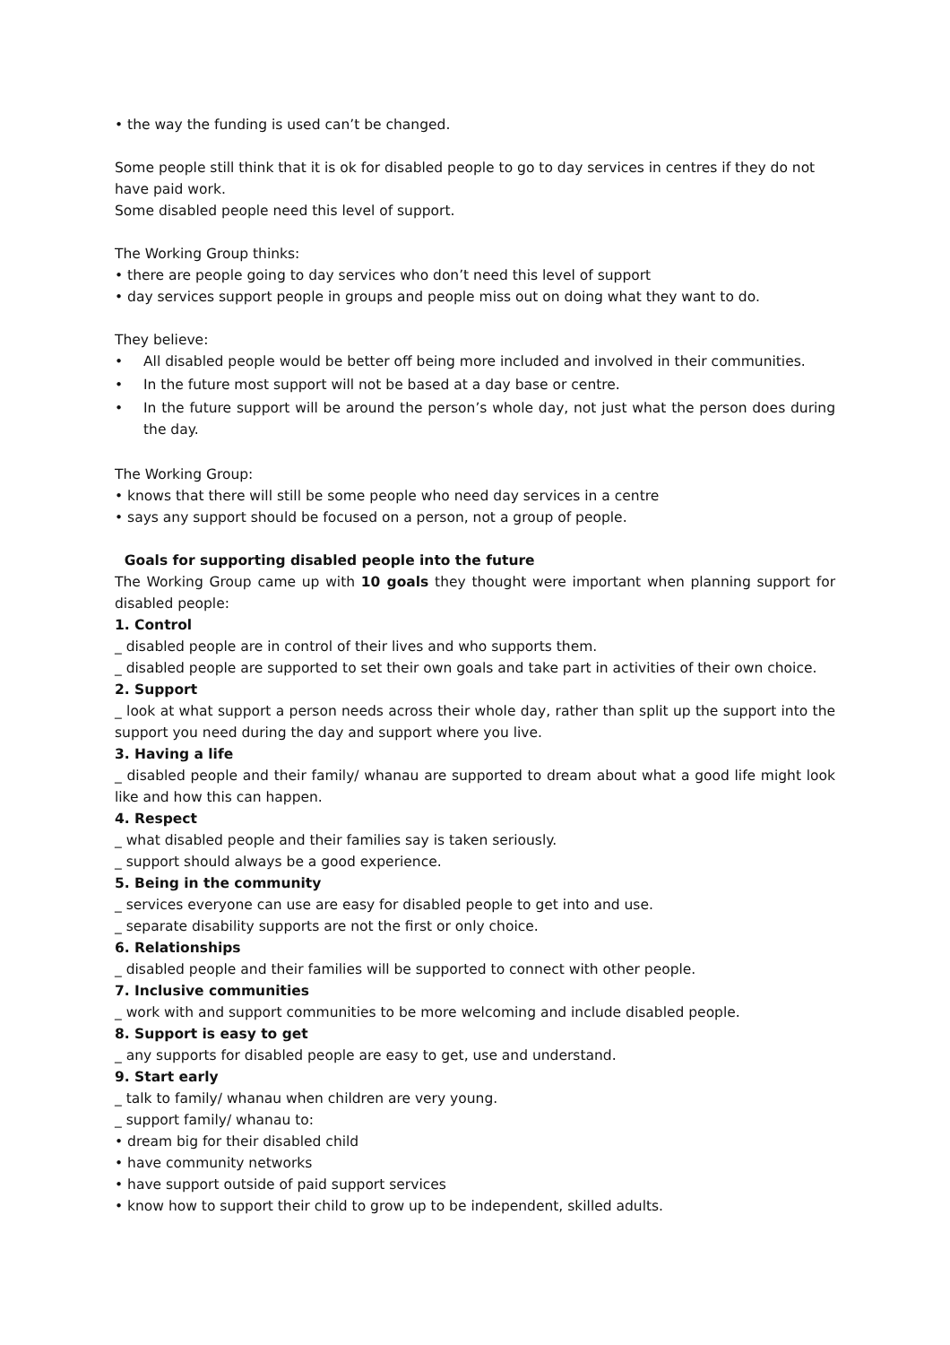• the way the funding is used can’t be changed.
Some people still think that it is ok for disabled people to go to day services in centres if they do not have paid work.
Some disabled people need this level of support.
The Working Group thinks:
• there are people going to day services who don’t need this level of support
• day services support people in groups and people miss out on doing what they want to do.
They believe:
• All disabled people would be better off being more included and involved in their communities.
• In the future most support will not be based at a day base or centre.
• In the future support will be around the person’s whole day, not just what the person does during the day.
The Working Group:
• knows that there will still be some people who need day services in a centre
• says any support should be focused on a person, not a group of people.
Goals for supporting disabled people into the future
The Working Group came up with 10 goals they thought were important when planning support for disabled people:
1. Control
_ disabled people are in control of their lives and who supports them.
_ disabled people are supported to set their own goals and take part in activities of their own choice.
2. Support
_ look at what support a person needs across their whole day, rather than split up the support into the support you need during the day and support where you live.
3. Having a life
_ disabled people and their family/ whanau are supported to dream about what a good life might look like and how this can happen.
4. Respect
_ what disabled people and their families say is taken seriously.
_ support should always be a good experience.
5. Being in the community
_ services everyone can use are easy for disabled people to get into and use.
_ separate disability supports are not the first or only choice.
6. Relationships
_ disabled people and their families will be supported to connect with other people.
7. Inclusive communities
_ work with and support communities to be more welcoming and include disabled people.
8. Support is easy to get
_ any supports for disabled people are easy to get, use and understand.
9. Start early
_ talk to family/ whanau when children are very young.
_ support family/ whanau to:
• dream big for their disabled child
• have community networks
• have support outside of paid support services
• know how to support their child to grow up to be independent, skilled adults.